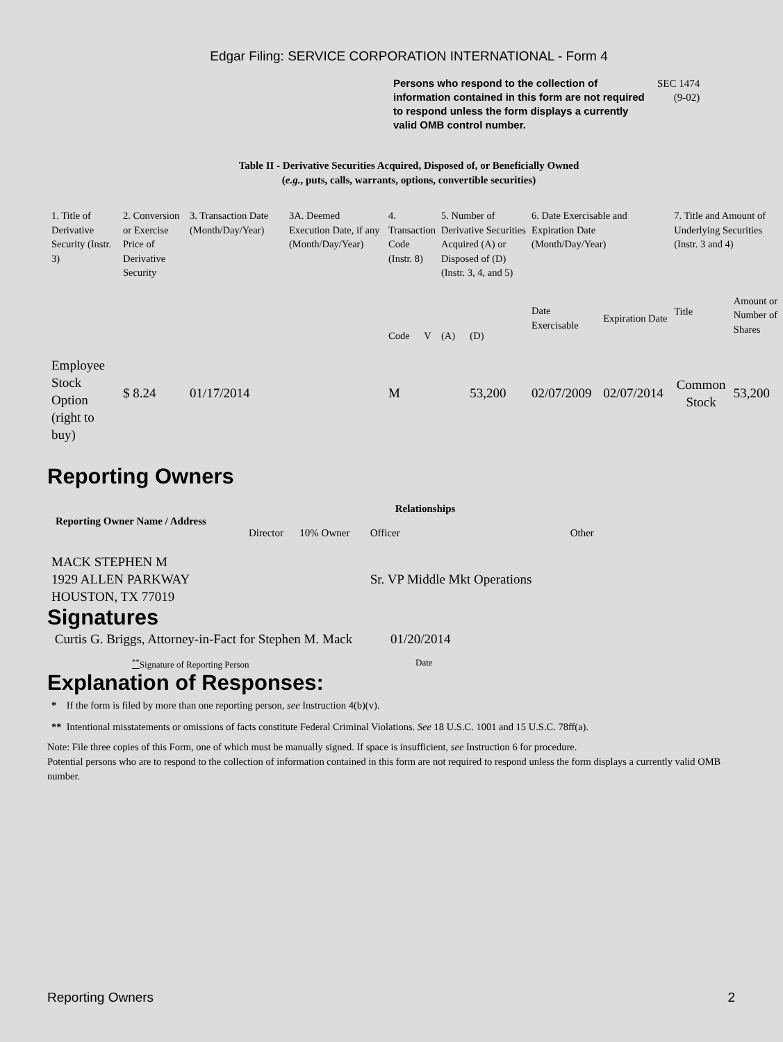Edgar Filing: SERVICE CORPORATION INTERNATIONAL - Form 4
Persons who respond to the collection of information contained in this form are not required to respond unless the form displays a currently valid OMB control number.
SEC 1474
(9-02)
Table II - Derivative Securities Acquired, Disposed of, or Beneficially Owned
(e.g., puts, calls, warrants, options, convertible securities)
| 1. Title of Derivative Security (Instr. 3) | 2. Conversion or Exercise Price of Derivative Security | 3. Transaction Date (Month/Day/Year) | 3A. Deemed Execution Date, if any (Month/Day/Year) | 4. Transaction Code (Instr. 8) | | 5. Number of Derivative Securities Acquired (A) or Disposed of (D) (Instr. 3, 4, and 5) | | 6. Date Exercisable and Expiration Date (Month/Day/Year) | | 7. Title and Amount of Underlying Securities (Instr. 3 and 4) | |
| | | | | Code | V | (A) | (D) | Date Exercisable | Expiration Date | Title | Amount or Number of Shares |
| Employee Stock Option (right to buy) | $ 8.24 | 01/17/2014 | | M | | | 53,200 | 02/07/2009 | 02/07/2014 | Common Stock | 53,200 |
Reporting Owners
| Reporting Owner Name / Address | Relationships | | | |
| --- | --- | --- | --- | --- |
| | Director | 10% Owner | Officer | Other |
| MACK STEPHEN M 1929 ALLEN PARKWAY HOUSTON, TX 77019 | | | Sr. VP Middle Mkt Operations | |
Signatures
| Curtis G. Briggs, Attorney-in-Fact for Stephen M. Mack | 01/20/2014 |
| <sup>**</sup> Signature of Reporting Person | Date |
Explanation of Responses:
* If the form is filed by more than one reporting person, see Instruction 4(b)(v).
** Intentional misstatements or omissions of facts constitute Federal Criminal Violations. See 18 U.S.C. 1001 and 15 U.S.C. 78ff(a).
Note: File three copies of this Form, one of which must be manually signed. If space is insufficient, see Instruction 6 for procedure.
Potential persons who are to respond to the collection of information contained in this form are not required to respond unless the form displays a currently valid OMB number.
Reporting Owners 2